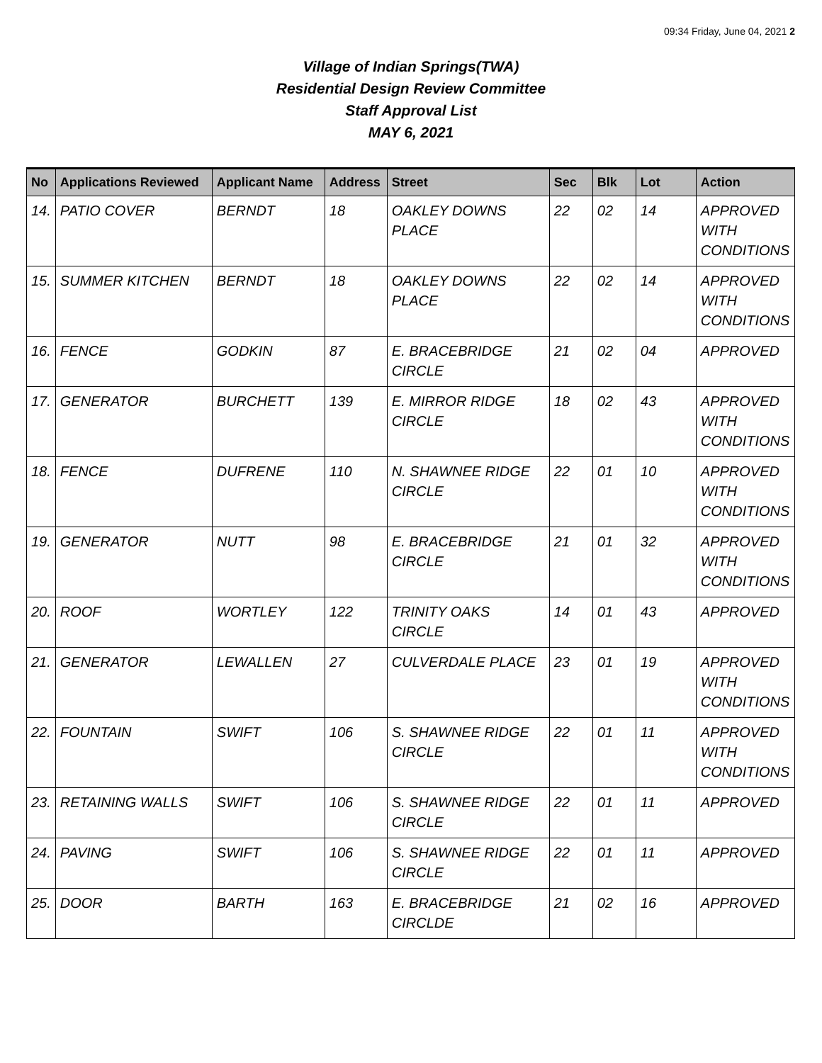09:34 Friday, June 04, 2021 2
Village of Indian Springs(TWA)
Residential Design Review Committee
Staff Approval List
MAY 6, 2021
| No | Applications Reviewed | Applicant Name | Address | Street | Sec | Blk | Lot | Action |
| --- | --- | --- | --- | --- | --- | --- | --- | --- |
| 14. | PATIO COVER | BERNDT | 18 | OAKLEY DOWNS PLACE | 22 | 02 | 14 | APPROVED WITH CONDITIONS |
| 15. | SUMMER KITCHEN | BERNDT | 18 | OAKLEY DOWNS PLACE | 22 | 02 | 14 | APPROVED WITH CONDITIONS |
| 16. | FENCE | GODKIN | 87 | E. BRACEBRIDGE CIRCLE | 21 | 02 | 04 | APPROVED |
| 17. | GENERATOR | BURCHETT | 139 | E. MIRROR RIDGE CIRCLE | 18 | 02 | 43 | APPROVED WITH CONDITIONS |
| 18. | FENCE | DUFRENE | 110 | N. SHAWNEE RIDGE CIRCLE | 22 | 01 | 10 | APPROVED WITH CONDITIONS |
| 19. | GENERATOR | NUTT | 98 | E. BRACEBRIDGE CIRCLE | 21 | 01 | 32 | APPROVED WITH CONDITIONS |
| 20. | ROOF | WORTLEY | 122 | TRINITY OAKS CIRCLE | 14 | 01 | 43 | APPROVED |
| 21. | GENERATOR | LEWALLEN | 27 | CULVERDALE PLACE | 23 | 01 | 19 | APPROVED WITH CONDITIONS |
| 22. | FOUNTAIN | SWIFT | 106 | S. SHAWNEE RIDGE CIRCLE | 22 | 01 | 11 | APPROVED WITH CONDITIONS |
| 23. | RETAINING WALLS | SWIFT | 106 | S. SHAWNEE RIDGE CIRCLE | 22 | 01 | 11 | APPROVED |
| 24. | PAVING | SWIFT | 106 | S. SHAWNEE RIDGE CIRCLE | 22 | 01 | 11 | APPROVED |
| 25. | DOOR | BARTH | 163 | E. BRACEBRIDGE CIRCLDE | 21 | 02 | 16 | APPROVED |